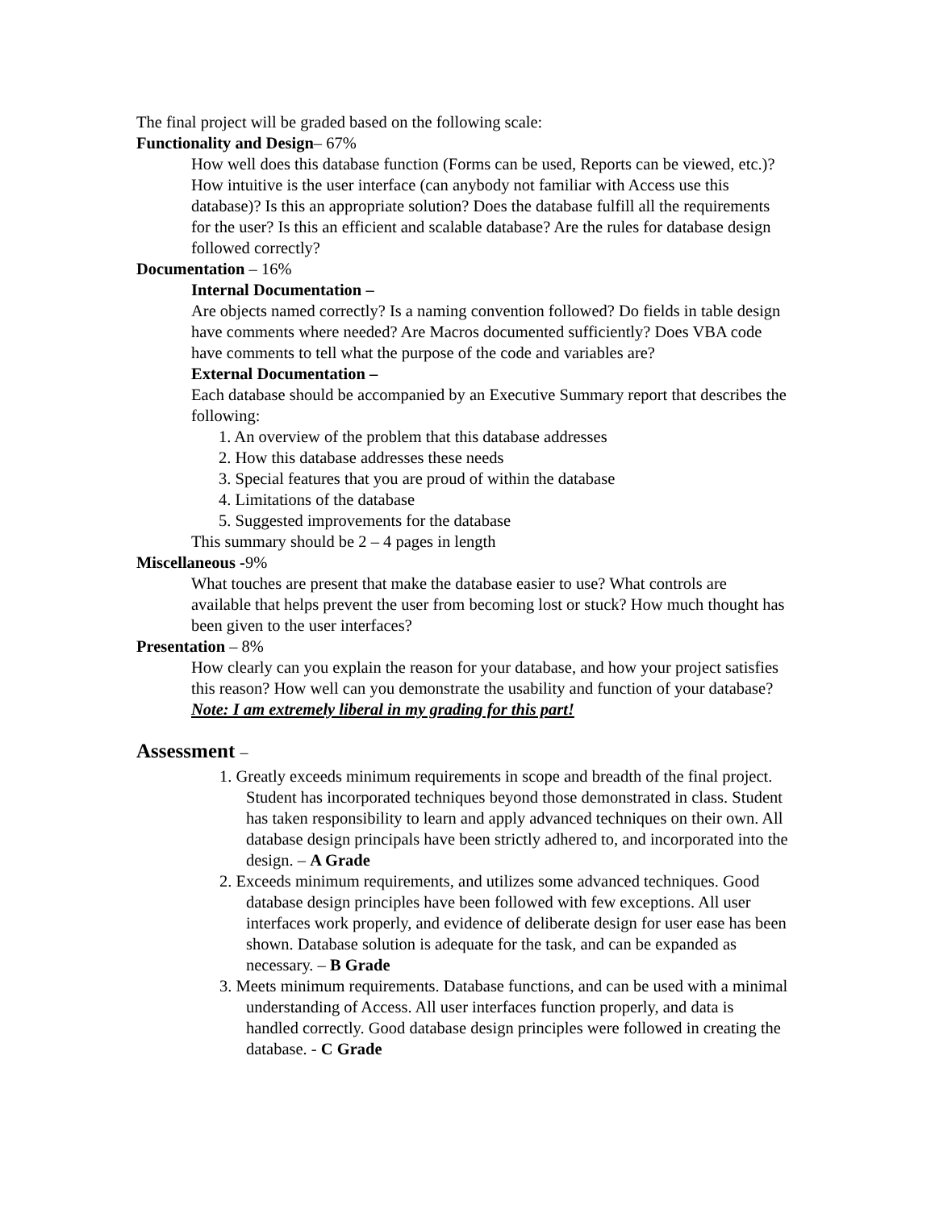The final project will be graded based on the following scale:
Functionality and Design– 67%
How well does this database function (Forms can be used, Reports can be viewed, etc.)? How intuitive is the user interface (can anybody not familiar with Access use this database)? Is this an appropriate solution? Does the database fulfill all the requirements for the user? Is this an efficient and scalable database? Are the rules for database design followed correctly?
Documentation – 16%
Internal Documentation –
Are objects named correctly? Is a naming convention followed? Do fields in table design have comments where needed? Are Macros documented sufficiently? Does VBA code have comments to tell what the purpose of the code and variables are?
External Documentation –
Each database should be accompanied by an Executive Summary report that describes the following:
1. An overview of the problem that this database addresses
2. How this database addresses these needs
3. Special features that you are proud of within the database
4. Limitations of the database
5. Suggested improvements for the database
This summary should be 2 – 4 pages in length
Miscellaneous -9%
What touches are present that make the database easier to use? What controls are available that helps prevent the user from becoming lost or stuck? How much thought has been given to the user interfaces?
Presentation – 8%
How clearly can you explain the reason for your database, and how your project satisfies this reason? How well can you demonstrate the usability and function of your database? Note: I am extremely liberal in my grading for this part!
Assessment –
1. Greatly exceeds minimum requirements in scope and breadth of the final project. Student has incorporated techniques beyond those demonstrated in class. Student has taken responsibility to learn and apply advanced techniques on their own. All database design principals have been strictly adhered to, and incorporated into the design. – A Grade
2. Exceeds minimum requirements, and utilizes some advanced techniques. Good database design principles have been followed with few exceptions. All user interfaces work properly, and evidence of deliberate design for user ease has been shown. Database solution is adequate for the task, and can be expanded as necessary. – B Grade
3. Meets minimum requirements. Database functions, and can be used with a minimal understanding of Access. All user interfaces function properly, and data is handled correctly. Good database design principles were followed in creating the database. - C Grade